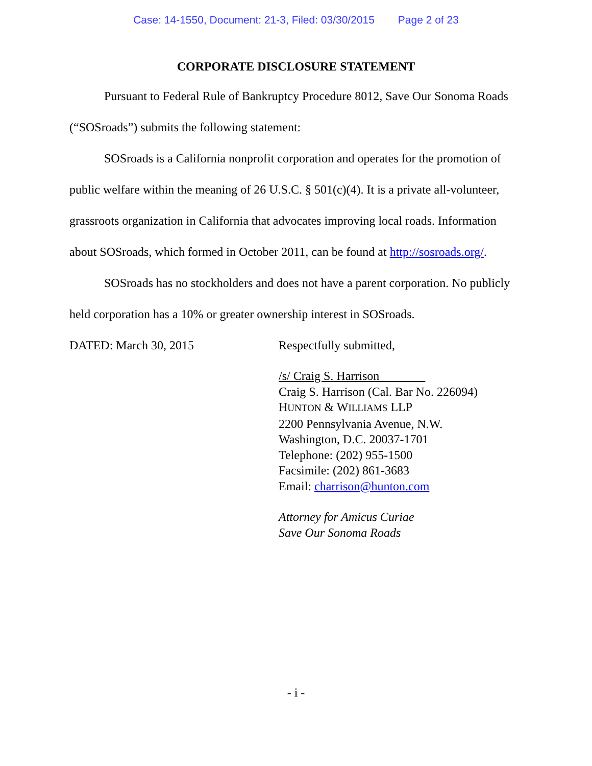Case: 14-1550, Document: 21-3, Filed: 03/30/2015 Page 2 of 23
CORPORATE DISCLOSURE STATEMENT
Pursuant to Federal Rule of Bankruptcy Procedure 8012, Save Our Sonoma Roads (“SOSroads”) submits the following statement:
SOSroads is a California nonprofit corporation and operates for the promotion of public welfare within the meaning of 26 U.S.C. § 501(c)(4). It is a private all-volunteer, grassroots organization in California that advocates improving local roads. Information about SOSroads, which formed in October 2011, can be found at http://sosroads.org/.
SOSroads has no stockholders and does not have a parent corporation. No publicly held corporation has a 10% or greater ownership interest in SOSroads.
DATED: March 30, 2015 Respectfully submitted,
/s/ Craig S. Harrison
Craig S. Harrison (Cal. Bar No. 226094)
HUNTON & WILLIAMS LLP
2200 Pennsylvania Avenue, N.W.
Washington, D.C. 20037-1701
Telephone: (202) 955-1500
Facsimile: (202) 861-3683
Email: charrison@hunton.com
Attorney for Amicus Curiae
Save Our Sonoma Roads
- i -